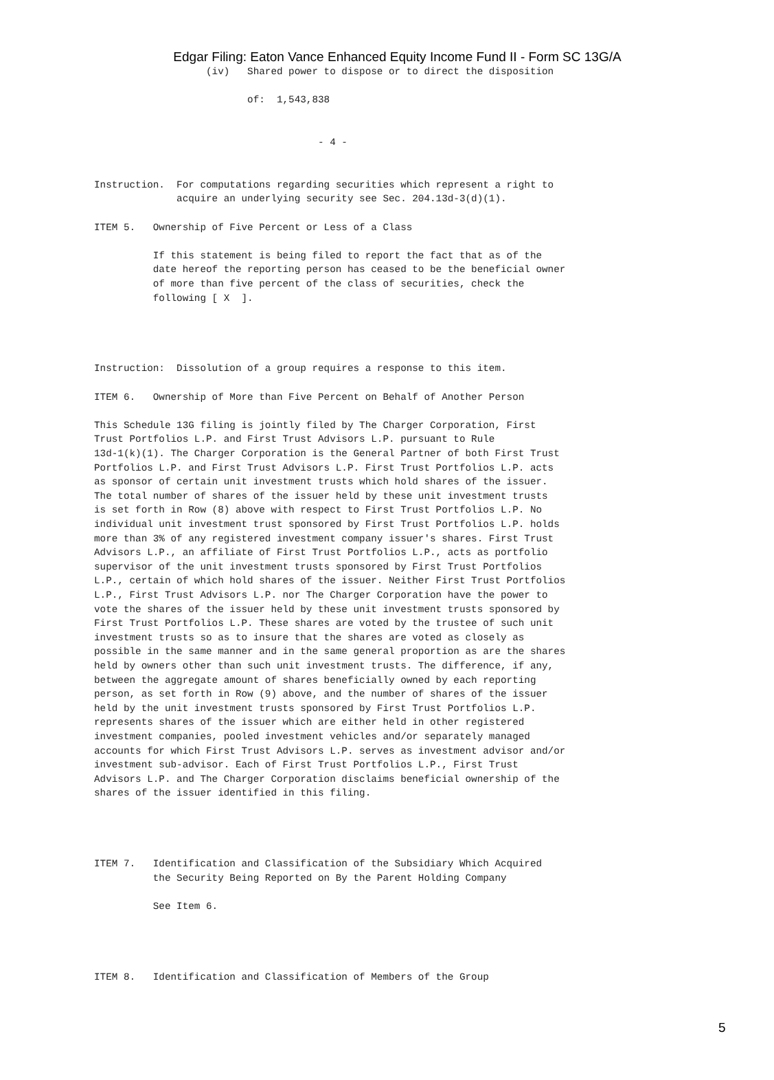Edgar Filing: Eaton Vance Enhanced Equity Income Fund II - Form SC 13G/A
                   (iv)   Shared power to dispose or to direct the disposition

                          of:  1,543,838


                                      - 4 -


Instruction.  For computations regarding securities which represent a right to
              acquire an underlying security see Sec. 204.13d-3(d)(1).

ITEM 5.   Ownership of Five Percent or Less of a Class

          If this statement is being filed to report the fact that as of the
          date hereof the reporting person has ceased to be the beneficial owner
          of more than five percent of the class of securities, check the
          following [ X  ].




Instruction:  Dissolution of a group requires a response to this item.

ITEM 6.   Ownership of More than Five Percent on Behalf of Another Person

This Schedule 13G filing is jointly filed by The Charger Corporation, First
Trust Portfolios L.P. and First Trust Advisors L.P. pursuant to Rule
13d-1(k)(1). The Charger Corporation is the General Partner of both First Trust
Portfolios L.P. and First Trust Advisors L.P. First Trust Portfolios L.P. acts
as sponsor of certain unit investment trusts which hold shares of the issuer.
The total number of shares of the issuer held by these unit investment trusts
is set forth in Row (8) above with respect to First Trust Portfolios L.P. No
individual unit investment trust sponsored by First Trust Portfolios L.P. holds
more than 3% of any registered investment company issuer's shares. First Trust
Advisors L.P., an affiliate of First Trust Portfolios L.P., acts as portfolio
supervisor of the unit investment trusts sponsored by First Trust Portfolios
L.P., certain of which hold shares of the issuer. Neither First Trust Portfolios
L.P., First Trust Advisors L.P. nor The Charger Corporation have the power to
vote the shares of the issuer held by these unit investment trusts sponsored by
First Trust Portfolios L.P. These shares are voted by the trustee of such unit
investment trusts so as to insure that the shares are voted as closely as
possible in the same manner and in the same general proportion as are the shares
held by owners other than such unit investment trusts. The difference, if any,
between the aggregate amount of shares beneficially owned by each reporting
person, as set forth in Row (9) above, and the number of shares of the issuer
held by the unit investment trusts sponsored by First Trust Portfolios L.P.
represents shares of the issuer which are either held in other registered
investment companies, pooled investment vehicles and/or separately managed
accounts for which First Trust Advisors L.P. serves as investment advisor and/or
investment sub-advisor. Each of First Trust Portfolios L.P., First Trust
Advisors L.P. and The Charger Corporation disclaims beneficial ownership of the
shares of the issuer identified in this filing.




ITEM 7.   Identification and Classification of the Subsidiary Which Acquired
          the Security Being Reported on By the Parent Holding Company

          See Item 6.




ITEM 8.   Identification and Classification of Members of the Group
5